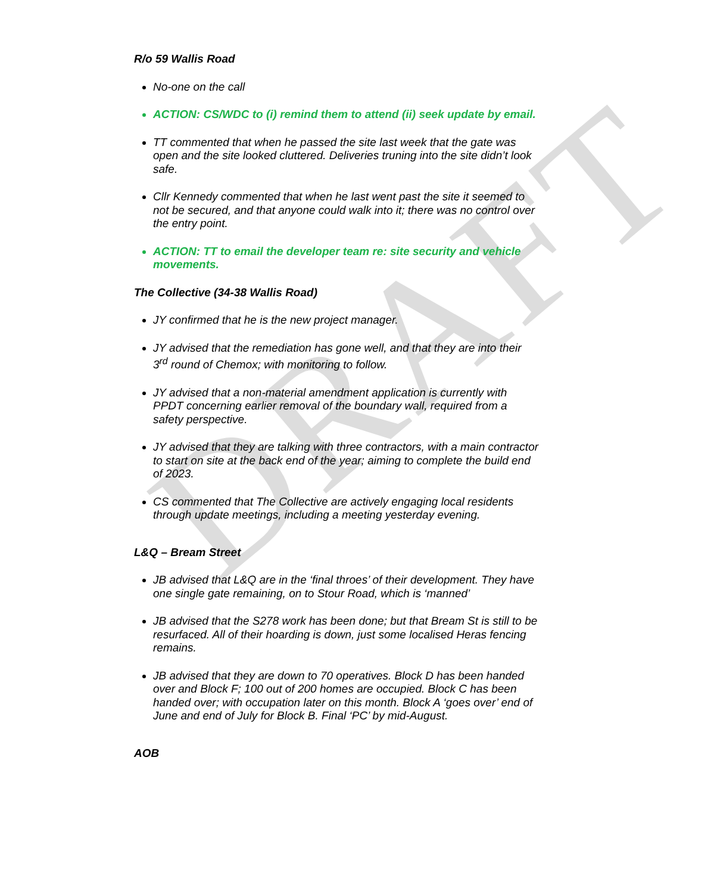DRAFT
R/o 59 Wallis Road
No-one on the call
ACTION: CS/WDC to (i) remind them to attend (ii) seek update by email.
TT commented that when he passed the site last week that the gate was open and the site looked cluttered. Deliveries truning into the site didn’t look safe.
Cllr Kennedy commented that when he last went past the site it seemed to not be secured, and that anyone could walk into it; there was no control over the entry point.
ACTION: TT to email the developer team re: site security and vehicle movements.
The Collective (34-38 Wallis Road)
JY confirmed that he is the new project manager.
JY advised that the remediation has gone well, and that they are into their 3<sup>rd</sup> round of Chemox; with monitoring to follow.
JY advised that a non-material amendment application is currently with PPDT concerning earlier removal of the boundary wall, required from a safety perspective.
JY advised that they are talking with three contractors, with a main contractor to start on site at the back end of the year; aiming to complete the build end of 2023.
CS commented that The Collective are actively engaging local residents through update meetings, including a meeting yesterday evening.
L&Q – Bream Street
JB advised that L&Q are in the ‘final throes’ of their development. They have one single gate remaining, on to Stour Road, which is ‘manned’
JB advised that the S278 work has been done; but that Bream St is still to be resurfaced. All of their hoarding is down, just some localised Heras fencing remains.
JB advised that they are down to 70 operatives. Block D has been handed over and Block F; 100 out of 200 homes are occupied. Block C has been handed over; with occupation later on this month. Block A ‘goes over’ end of June and end of July for Block B. Final ‘PC’ by mid-August.
AOB